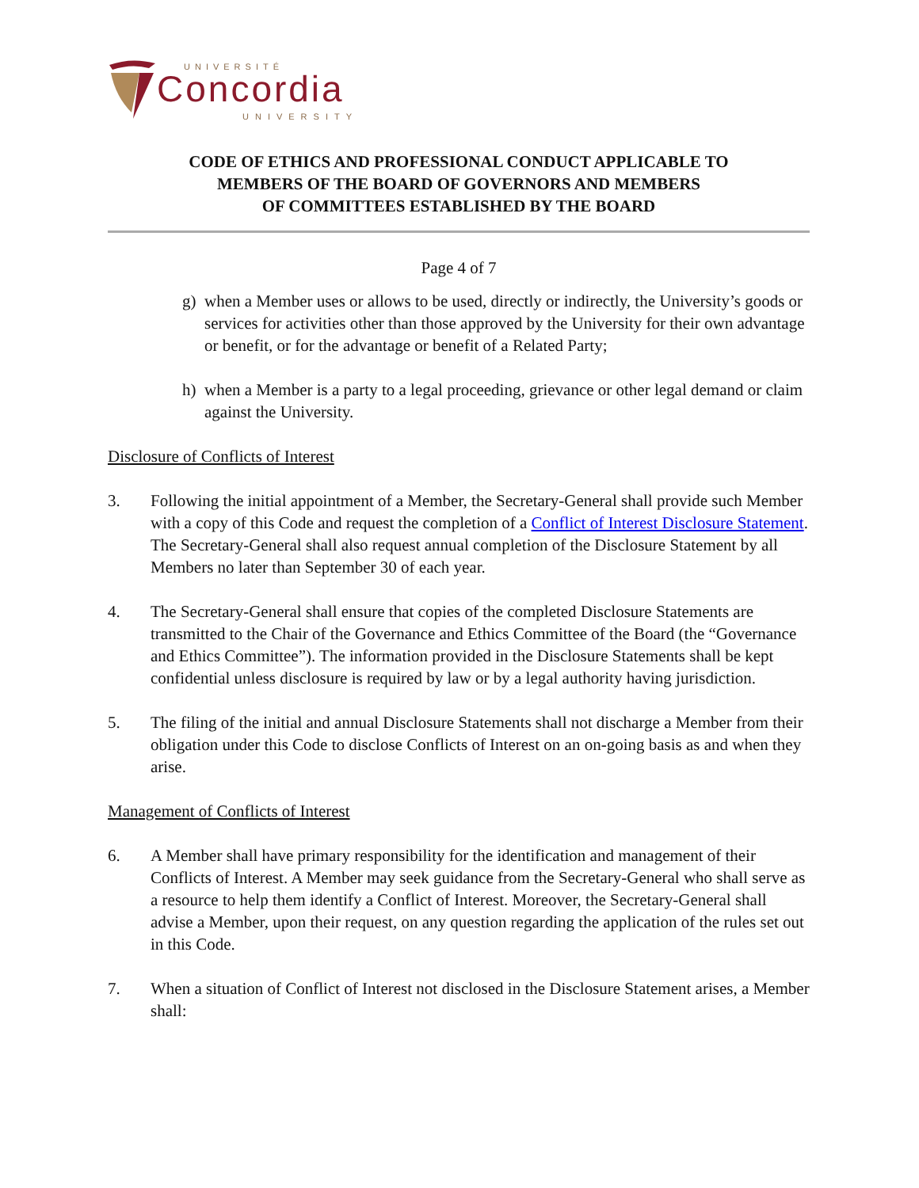UNIVERSITÉ
Concordia
UNIVERSITY
CODE OF ETHICS AND PROFESSIONAL CONDUCT APPLICABLE TO
MEMBERS OF THE BOARD OF GOVERNORS AND MEMBERS
OF COMMITTEES ESTABLISHED BY THE BOARD
Page 4 of 7
g) when a Member uses or allows to be used, directly or indirectly, the University’s goods or services for activities other than those approved by the University for their own advantage or benefit, or for the advantage or benefit of a Related Party;
h) when a Member is a party to a legal proceeding, grievance or other legal demand or claim against the University.
Disclosure of Conflicts of Interest
3. Following the initial appointment of a Member, the Secretary-General shall provide such Member with a copy of this Code and request the completion of a Conflict of Interest Disclosure Statement. The Secretary-General shall also request annual completion of the Disclosure Statement by all Members no later than September 30 of each year.
4. The Secretary-General shall ensure that copies of the completed Disclosure Statements are transmitted to the Chair of the Governance and Ethics Committee of the Board (the “Governance and Ethics Committee”). The information provided in the Disclosure Statements shall be kept confidential unless disclosure is required by law or by a legal authority having jurisdiction.
5. The filing of the initial and annual Disclosure Statements shall not discharge a Member from their obligation under this Code to disclose Conflicts of Interest on an on-going basis as and when they arise.
Management of Conflicts of Interest
6. A Member shall have primary responsibility for the identification and management of their Conflicts of Interest. A Member may seek guidance from the Secretary-General who shall serve as a resource to help them identify a Conflict of Interest. Moreover, the Secretary-General shall advise a Member, upon their request, on any question regarding the application of the rules set out in this Code.
7. When a situation of Conflict of Interest not disclosed in the Disclosure Statement arises, a Member shall: